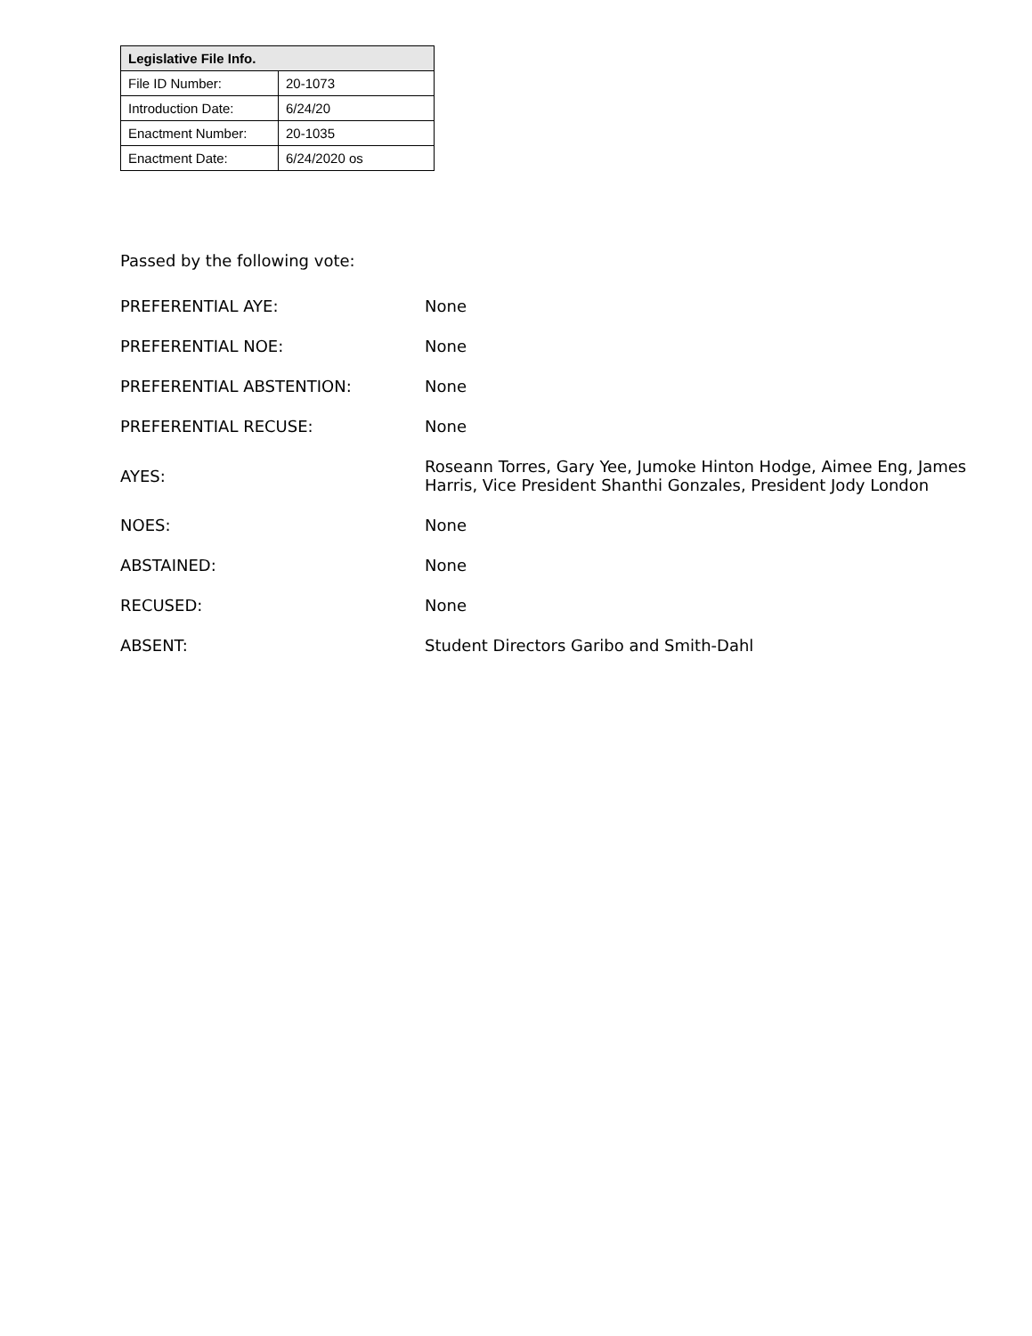| Legislative File Info. | |
| --- | --- |
| File ID Number: | 20-1073 |
| Introduction Date: | 6/24/20 |
| Enactment Number: | 20-1035 |
| Enactment Date: | 6/24/2020 os |
Passed by the following vote:
| PREFERENTIAL AYE: | None |
| PREFERENTIAL NOE: | None |
| PREFERENTIAL ABSTENTION: | None |
| PREFERENTIAL RECUSE: | None |
| AYES: | Roseann Torres, Gary Yee, Jumoke Hinton Hodge, Aimee Eng, James Harris, Vice President Shanthi Gonzales, President Jody London |
| NOES: | None |
| ABSTAINED: | None |
| RECUSED: | None |
| ABSENT: | Student Directors Garibo and Smith-Dahl |